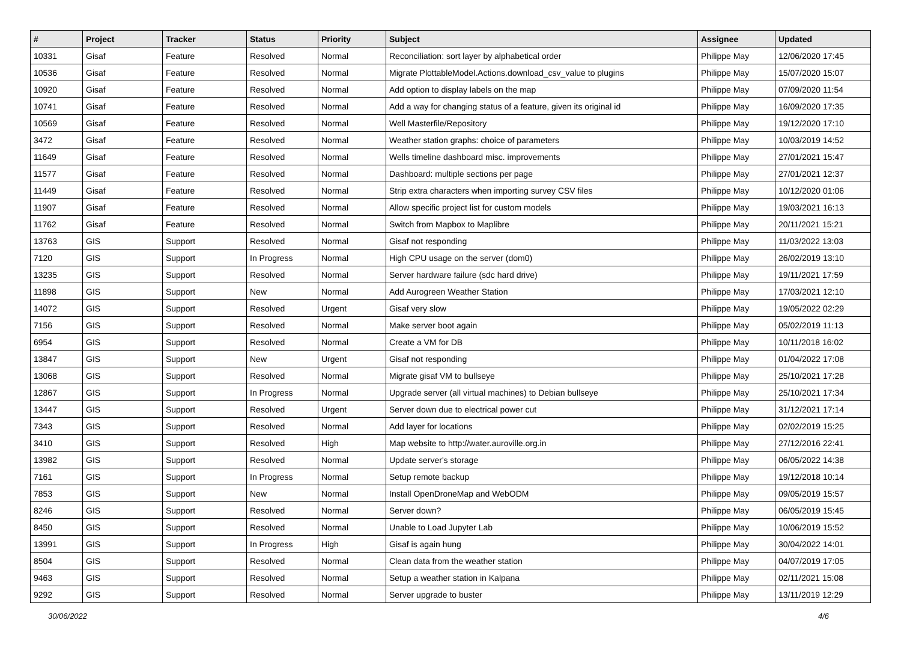| # | Project | Tracker | Status | Priority | Subject | Assignee | Updated |
| --- | --- | --- | --- | --- | --- | --- | --- |
| 10331 | Gisaf | Feature | Resolved | Normal | Reconciliation: sort layer by alphabetical order | Philippe May | 12/06/2020 17:45 |
| 10536 | Gisaf | Feature | Resolved | Normal | Migrate PlottableModel.Actions.download_csv_value to plugins | Philippe May | 15/07/2020 15:07 |
| 10920 | Gisaf | Feature | Resolved | Normal | Add option to display labels on the map | Philippe May | 07/09/2020 11:54 |
| 10741 | Gisaf | Feature | Resolved | Normal | Add a way for changing status of a feature, given its original id | Philippe May | 16/09/2020 17:35 |
| 10569 | Gisaf | Feature | Resolved | Normal | Well Masterfile/Repository | Philippe May | 19/12/2020 17:10 |
| 3472 | Gisaf | Feature | Resolved | Normal | Weather station graphs: choice of parameters | Philippe May | 10/03/2019 14:52 |
| 11649 | Gisaf | Feature | Resolved | Normal | Wells timeline dashboard misc. improvements | Philippe May | 27/01/2021 15:47 |
| 11577 | Gisaf | Feature | Resolved | Normal | Dashboard: multiple sections per page | Philippe May | 27/01/2021 12:37 |
| 11449 | Gisaf | Feature | Resolved | Normal | Strip extra characters when importing survey CSV files | Philippe May | 10/12/2020 01:06 |
| 11907 | Gisaf | Feature | Resolved | Normal | Allow specific project list for custom models | Philippe May | 19/03/2021 16:13 |
| 11762 | Gisaf | Feature | Resolved | Normal | Switch from Mapbox to Maplibre | Philippe May | 20/11/2021 15:21 |
| 13763 | GIS | Support | Resolved | Normal | Gisaf not responding | Philippe May | 11/03/2022 13:03 |
| 7120 | GIS | Support | In Progress | Normal | High CPU usage on the server (dom0) | Philippe May | 26/02/2019 13:10 |
| 13235 | GIS | Support | Resolved | Normal | Server hardware failure (sdc hard drive) | Philippe May | 19/11/2021 17:59 |
| 11898 | GIS | Support | New | Normal | Add Aurogreen Weather Station | Philippe May | 17/03/2021 12:10 |
| 14072 | GIS | Support | Resolved | Urgent | Gisaf very slow | Philippe May | 19/05/2022 02:29 |
| 7156 | GIS | Support | Resolved | Normal | Make server boot again | Philippe May | 05/02/2019 11:13 |
| 6954 | GIS | Support | Resolved | Normal | Create a VM for DB | Philippe May | 10/11/2018 16:02 |
| 13847 | GIS | Support | New | Urgent | Gisaf not responding | Philippe May | 01/04/2022 17:08 |
| 13068 | GIS | Support | Resolved | Normal | Migrate gisaf VM to bullseye | Philippe May | 25/10/2021 17:28 |
| 12867 | GIS | Support | In Progress | Normal | Upgrade server (all virtual machines) to Debian bullseye | Philippe May | 25/10/2021 17:34 |
| 13447 | GIS | Support | Resolved | Urgent | Server down due to electrical power cut | Philippe May | 31/12/2021 17:14 |
| 7343 | GIS | Support | Resolved | Normal | Add layer for locations | Philippe May | 02/02/2019 15:25 |
| 3410 | GIS | Support | Resolved | High | Map website to http://water.auroville.org.in | Philippe May | 27/12/2016 22:41 |
| 13982 | GIS | Support | Resolved | Normal | Update server's storage | Philippe May | 06/05/2022 14:38 |
| 7161 | GIS | Support | In Progress | Normal | Setup remote backup | Philippe May | 19/12/2018 10:14 |
| 7853 | GIS | Support | New | Normal | Install OpenDroneMap and WebODM | Philippe May | 09/05/2019 15:57 |
| 8246 | GIS | Support | Resolved | Normal | Server down? | Philippe May | 06/05/2019 15:45 |
| 8450 | GIS | Support | Resolved | Normal | Unable to Load Jupyter Lab | Philippe May | 10/06/2019 15:52 |
| 13991 | GIS | Support | In Progress | High | Gisaf is again hung | Philippe May | 30/04/2022 14:01 |
| 8504 | GIS | Support | Resolved | Normal | Clean data from the weather station | Philippe May | 04/07/2019 17:05 |
| 9463 | GIS | Support | Resolved | Normal | Setup a weather station in Kalpana | Philippe May | 02/11/2021 15:08 |
| 9292 | GIS | Support | Resolved | Normal | Server upgrade to buster | Philippe May | 13/11/2019 12:29 |
30/06/2022 4/6